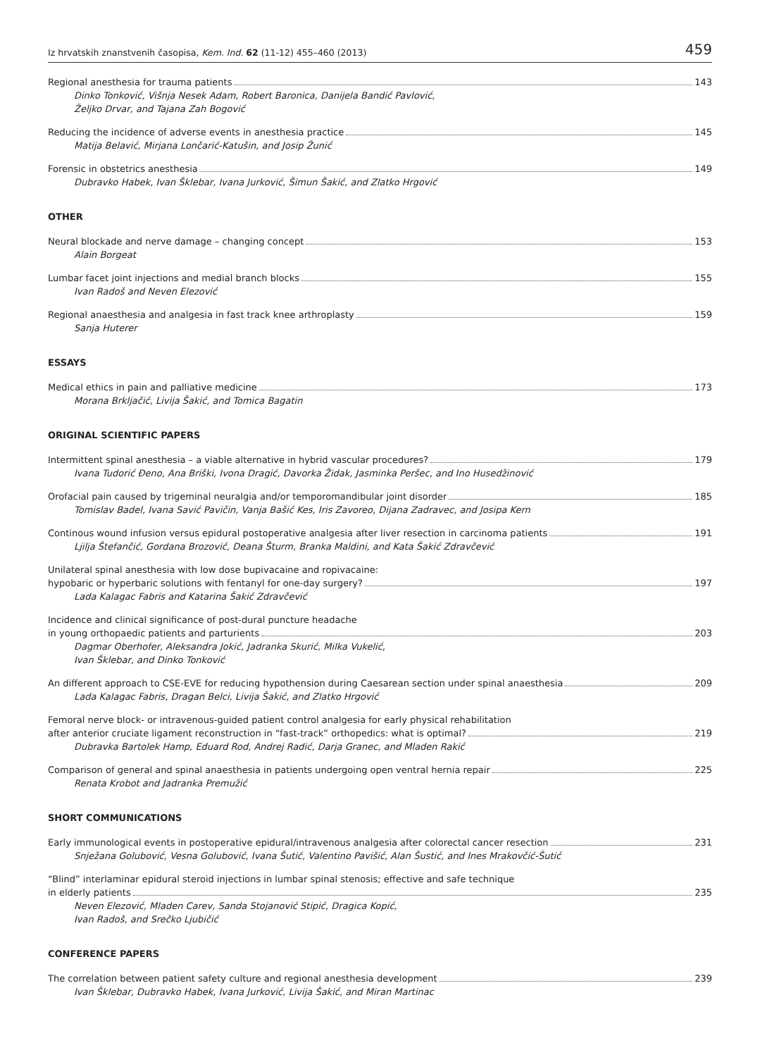Iz hrvatskih znanstvenih časopisa, Kem. Ind. 62 (11-12) 455–460 (2013) 459
Regional anesthesia for trauma patients 143
Dinko Tonković, Višnja Nesek Adam, Robert Baronica, Danijela Bandić Pavlović,
Željko Drvar, and Tajana Zah Bogović
Reducing the incidence of adverse events in anesthesia practice 145
Matija Belavić, Mirjana Lončarić-Katušin, and Josip Žunić
Forensic in obstetrics anesthesia 149
Dubravko Habek, Ivan Šklebar, Ivana Jurković, Šimun Šakić, and Zlatko Hrgović
OTHER
Neural blockade and nerve damage – changing concept 153
Alain Borgeat
Lumbar facet joint injections and medial branch blocks 155
Ivan Radoš and Neven Elezović
Regional anaesthesia and analgesia in fast track knee arthroplasty 159
Sanja Huterer
ESSAYS
Medical ethics in pain and palliative medicine 173
Morana Brkljačić, Livija Šakić, and Tomica Bagatin
ORIGINAL SCIENTIFIC PAPERS
Intermittent spinal anesthesia – a viable alternative in hybrid vascular procedures? 179
Ivana Tudorić Đeno, Ana Briški, Ivona Dragić, Davorka Židak, Jasminka Peršec, and Ino Husedžinović
Orofacial pain caused by trigeminal neuralgia and/or temporomandibular joint disorder 185
Tomislav Badel, Ivana Savić Pavičin, Vanja Bašić Kes, Iris Zavoreo, Dijana Zadravec, and Josipa Kern
Continous wound infusion versus epidural postoperative analgesia after liver resection in carcinoma patients 191
Ljilja Štefančić, Gordana Brozović, Deana Šturm, Branka Maldini, and Kata Šakić Zdravčević
Unilateral spinal anesthesia with low dose bupivacaine and ropivacaine:
hypobaric or hyperbaric solutions with fentanyl for one-day surgery? 197
Lada Kalagac Fabris and Katarina Šakić Zdravčević
Incidence and clinical significance of post-dural puncture headache
in young orthopaedic patients and parturients 203
Dagmar Oberhofer, Aleksandra Jokić, Jadranka Skurić, Milka Vukelić,
Ivan Šklebar, and Dinko Tonković
An different approach to CSE-EVE for reducing hypothension during Caesarean section under spinal anaesthesia 209
Lada Kalagac Fabris, Dragan Belci, Livija Šakić, and Zlatko Hrgović
Femoral nerve block- or intravenous-guided patient control analgesia for early physical rehabilitation
after anterior cruciate ligament reconstruction in “fast-track” orthopedics: what is optimal? 219
Dubravka Bartolek Hamp, Eduard Rod, Andrej Radić, Darja Granec, and Mladen Rakić
Comparison of general and spinal anaesthesia in patients undergoing open ventral hernia repair 225
Renata Krobot and Jadranka Premužić
SHORT COMMUNICATIONS
Early immunological events in postoperative epidural/intravenous analgesia after colorectal cancer resection 231
Snježana Golubović, Vesna Golubović, Ivana Šutić, Valentino Pavišić, Alan Šustić, and Ines Mrakovčić-Šutić
“Blind” interlaminar epidural steroid injections in lumbar spinal stenosis; effective and safe technique
in elderly patients 235
Neven Elezović, Mladen Carev, Sanda Stojanović Stipić, Dragica Kopić,
Ivan Radoš, and Srečko Ljubičić
CONFERENCE PAPERS
The correlation between patient safety culture and regional anesthesia development 239
Ivan Šklebar, Dubravko Habek, Ivana Jurković, Livija Šakić, and Miran Martinac